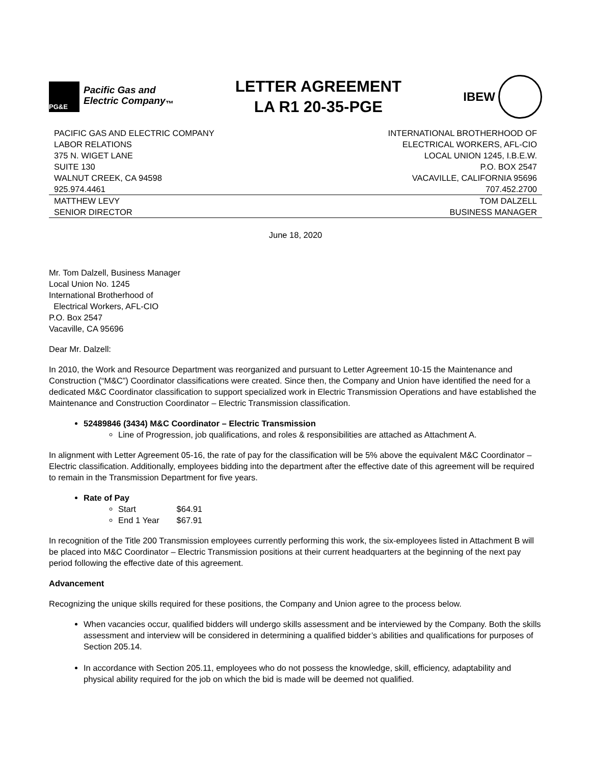PG&E
Pacific Gas and
Electric Company<sub>™</sub>
LETTER AGREEMENT
LA R1 20-35-PGE
IBEW
| PACIFIC GAS AND ELECTRIC COMPANY | INTERNATIONAL BROTHERHOOD OF |
| LABOR RELATIONS | ELECTRICAL WORKERS, AFL-CIO |
| 375 N. WIGET LANE | LOCAL UNION 1245, I.B.E.W. |
| SUITE 130 | P.O. BOX 2547 |
| WALNUT CREEK, CA 94598 | VACAVILLE, CALIFORNIA 95696 |
| 925.974.4461 | 707.452.2700 |
| MATTHEW LEVY | TOM DALZELL |
| SENIOR DIRECTOR | BUSINESS MANAGER |
June 18, 2020
Mr. Tom Dalzell, Business Manager
Local Union No. 1245
International Brotherhood of
Electrical Workers, AFL-CIO
P.O. Box 2547
Vacaville, CA 95696
Dear Mr. Dalzell:
In 2010, the Work and Resource Department was reorganized and pursuant to Letter Agreement 10-15 the Maintenance and Construction (“M&C”) Coordinator classifications were created. Since then, the Company and Union have identified the need for a dedicated M&C Coordinator classification to support specialized work in Electric Transmission Operations and have established the Maintenance and Construction Coordinator – Electric Transmission classification.
52489846 (3434) M&C Coordinator – Electric Transmission
Line of Progression, job qualifications, and roles & responsibilities are attached as Attachment A.
In alignment with Letter Agreement 05-16, the rate of pay for the classification will be 5% above the equivalent M&C Coordinator – Electric classification. Additionally, employees bidding into the department after the effective date of this agreement will be required to remain in the Transmission Department for five years.
Rate of Pay
Start $64.91
End 1 Year $67.91
In recognition of the Title 200 Transmission employees currently performing this work, the six-employees listed in Attachment B will be placed into M&C Coordinator – Electric Transmission positions at their current headquarters at the beginning of the next pay period following the effective date of this agreement.
Advancement
Recognizing the unique skills required for these positions, the Company and Union agree to the process below.
When vacancies occur, qualified bidders will undergo skills assessment and be interviewed by the Company. Both the skills assessment and interview will be considered in determining a qualified bidder’s abilities and qualifications for purposes of Section 205.14.
In accordance with Section 205.11, employees who do not possess the knowledge, skill, efficiency, adaptability and physical ability required for the job on which the bid is made will be deemed not qualified.